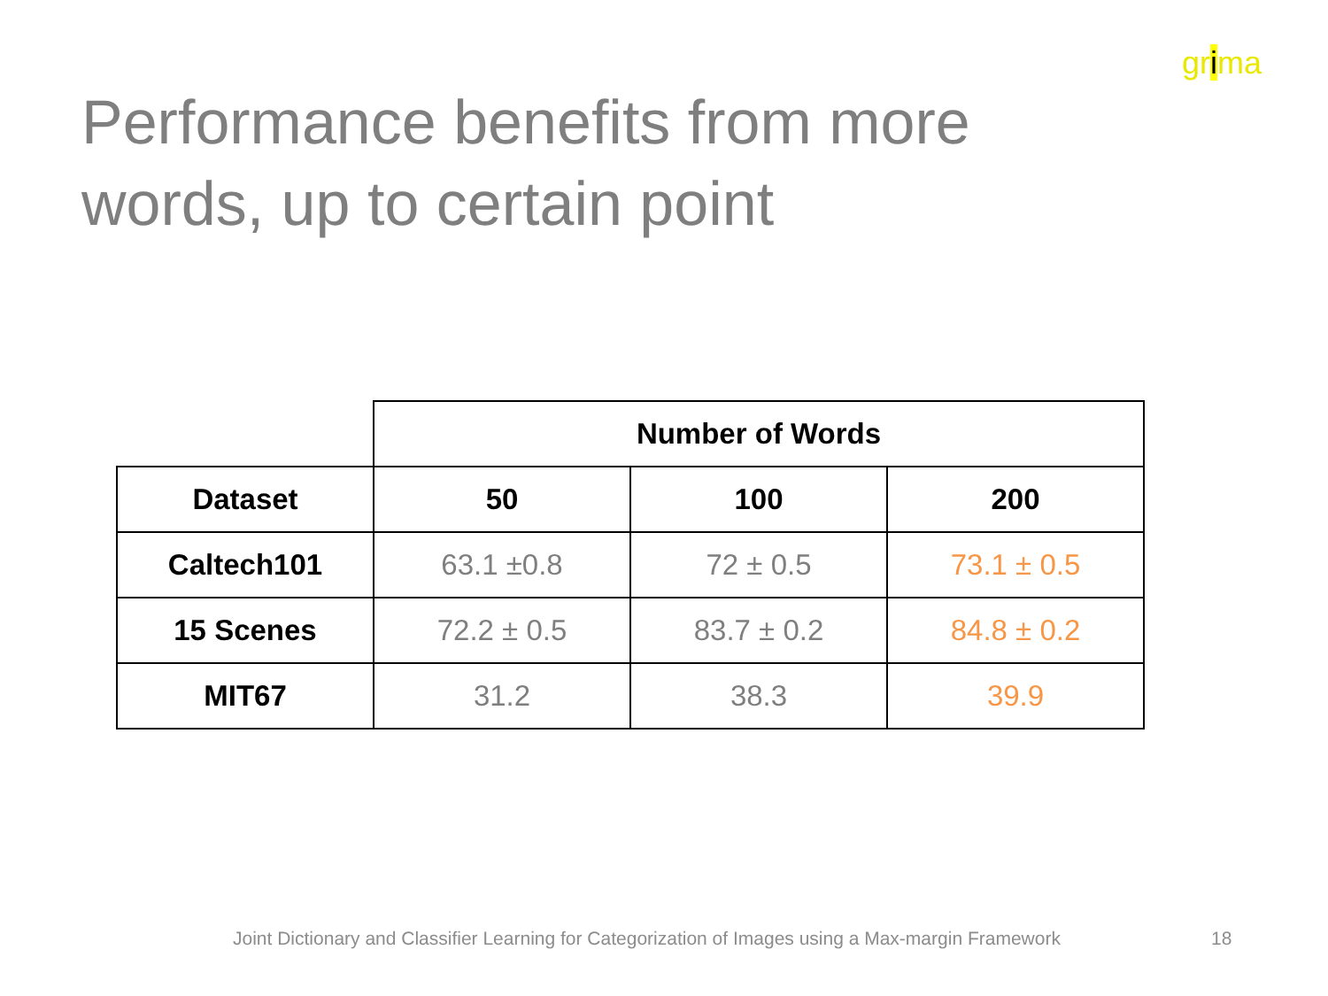grima
Performance benefits from more words, up to certain point
| | Number of Words | | |
| --- | --- | --- | --- |
| Dataset | 50 | 100 | 200 |
| Caltech101 | 63.1 ±0.8 | 72 ± 0.5 | 73.1 ± 0.5 |
| 15 Scenes | 72.2 ± 0.5 | 83.7 ± 0.2 | 84.8 ± 0.2 |
| MIT67 | 31.2 | 38.3 | 39.9 |
Joint Dictionary and Classifier Learning for Categorization of Images using a Max-margin Framework
18